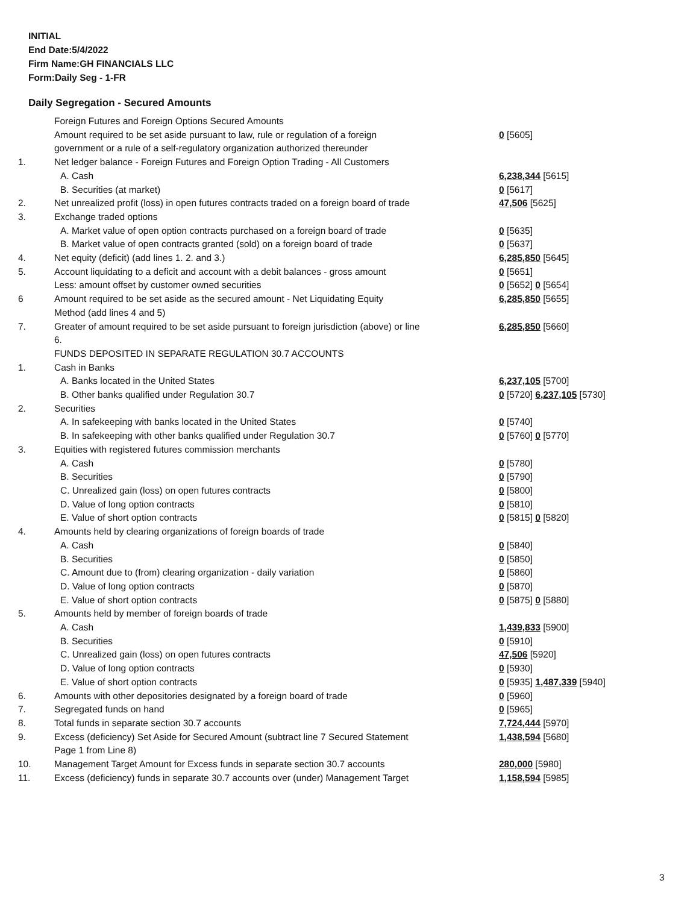INITIAL
End Date:5/4/2022
Firm Name:GH FINANCIALS LLC
Form:Daily Seg - 1-FR
Daily Segregation - Secured Amounts
| | Foreign Futures and Foreign Options Secured Amounts | |
| | Amount required to be set aside pursuant to law, rule or regulation of a foreign government or a rule of a self-regulatory organization authorized thereunder | 0 [5605] |
| 1. | Net ledger balance - Foreign Futures and Foreign Option Trading - All Customers | |
| | A. Cash | 6,238,344 [5615] |
| | B. Securities (at market) | 0 [5617] |
| 2. | Net unrealized profit (loss) in open futures contracts traded on a foreign board of trade | 47,506 [5625] |
| 3. | Exchange traded options | |
| | A. Market value of open option contracts purchased on a foreign board of trade | 0 [5635] |
| | B. Market value of open contracts granted (sold) on a foreign board of trade | 0 [5637] |
| 4. | Net equity (deficit) (add lines 1. 2. and 3.) | 6,285,850 [5645] |
| 5. | Account liquidating to a deficit and account with a debit balances - gross amount | 0 [5651] |
| | Less: amount offset by customer owned securities | 0 [5652] 0 [5654] |
| 6 | Amount required to be set aside as the secured amount - Net Liquidating Equity Method (add lines 4 and 5) | 6,285,850 [5655] |
| 7. | Greater of amount required to be set aside pursuant to foreign jurisdiction (above) or line 6. | 6,285,850 [5660] |
| | FUNDS DEPOSITED IN SEPARATE REGULATION 30.7 ACCOUNTS | |
| 1. | Cash in Banks | |
| | A. Banks located in the United States | 6,237,105 [5700] |
| | B. Other banks qualified under Regulation 30.7 | 0 [5720] 6,237,105 [5730] |
| 2. | Securities | |
| | A. In safekeeping with banks located in the United States | 0 [5740] |
| | B. In safekeeping with other banks qualified under Regulation 30.7 | 0 [5760] 0 [5770] |
| 3. | Equities with registered futures commission merchants | |
| | A. Cash | 0 [5780] |
| | B. Securities | 0 [5790] |
| | C. Unrealized gain (loss) on open futures contracts | 0 [5800] |
| | D. Value of long option contracts | 0 [5810] |
| | E. Value of short option contracts | 0 [5815] 0 [5820] |
| 4. | Amounts held by clearing organizations of foreign boards of trade | |
| | A. Cash | 0 [5840] |
| | B. Securities | 0 [5850] |
| | C. Amount due to (from) clearing organization - daily variation | 0 [5860] |
| | D. Value of long option contracts | 0 [5870] |
| | E. Value of short option contracts | 0 [5875] 0 [5880] |
| 5. | Amounts held by member of foreign boards of trade | |
| | A. Cash | 1,439,833 [5900] |
| | B. Securities | 0 [5910] |
| | C. Unrealized gain (loss) on open futures contracts | 47,506 [5920] |
| | D. Value of long option contracts | 0 [5930] |
| | E. Value of short option contracts | 0 [5935] 1,487,339 [5940] |
| 6. | Amounts with other depositories designated by a foreign board of trade | 0 [5960] |
| 7. | Segregated funds on hand | 0 [5965] |
| 8. | Total funds in separate section 30.7 accounts | 7,724,444 [5970] |
| 9. | Excess (deficiency) Set Aside for Secured Amount (subtract line 7 Secured Statement Page 1 from Line 8) | 1,438,594 [5680] |
| 10. | Management Target Amount for Excess funds in separate section 30.7 accounts | 280,000 [5980] |
| 11. | Excess (deficiency) funds in separate 30.7 accounts over (under) Management Target | 1,158,594 [5985] |
3